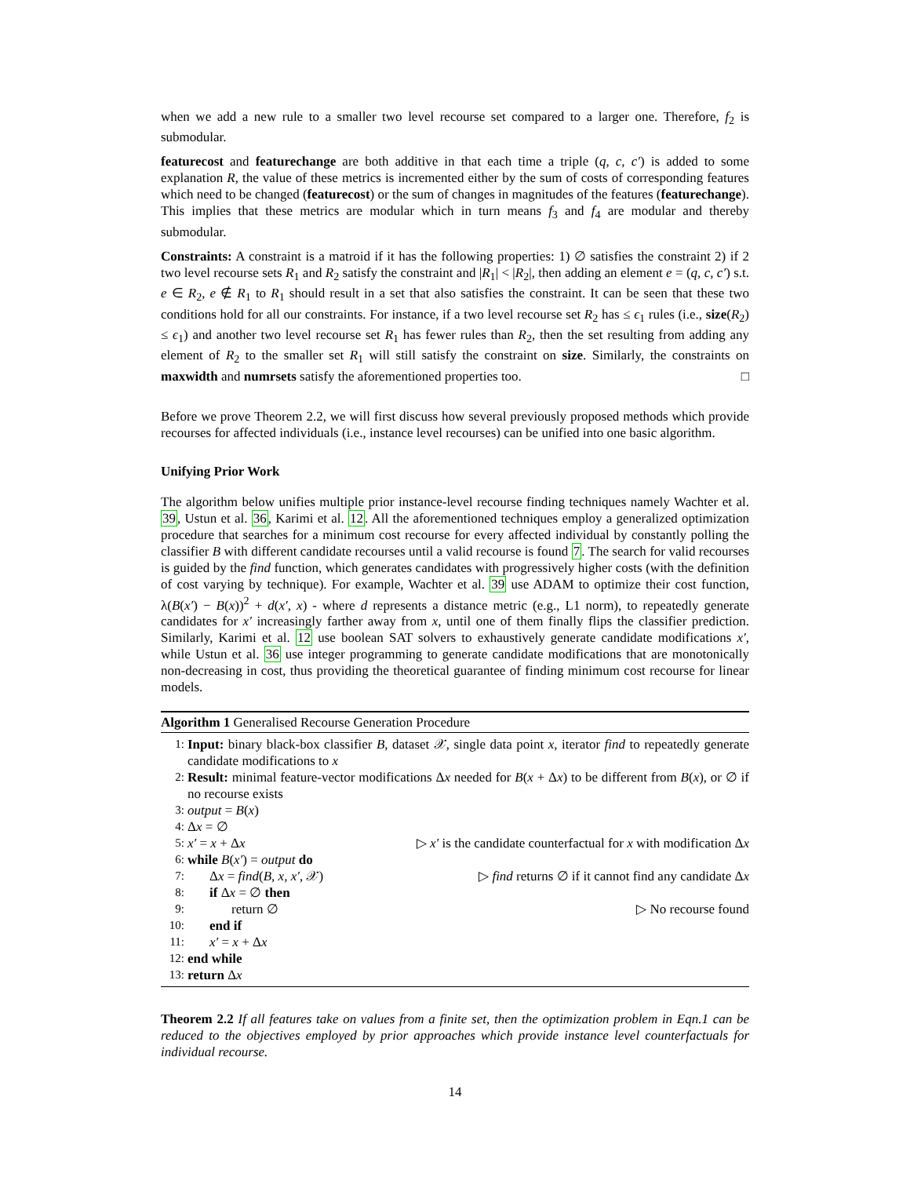when we add a new rule to a smaller two level recourse set compared to a larger one. Therefore, f<sub>2</sub> is submodular.
featurecost and featurechange are both additive in that each time a triple (q, c, c′) is added to some explanation R, the value of these metrics is incremented either by the sum of costs of corresponding features which need to be changed (featurecost) or the sum of changes in magnitudes of the features (featurechange). This implies that these metrics are modular which in turn means f<sub>3</sub> and f<sub>4</sub> are modular and thereby submodular.
Constraints: A constraint is a matroid if it has the following properties: 1) ∅ satisfies the constraint 2) if 2 two level recourse sets R<sub>1</sub> and R<sub>2</sub> satisfy the constraint and |R<sub>1</sub>| < |R<sub>2</sub>|, then adding an element e = (q, c, c′) s.t. e ∈ R<sub>2</sub>, e ∉ R<sub>1</sub> to R<sub>1</sub> should result in a set that also satisfies the constraint. It can be seen that these two conditions hold for all our constraints. For instance, if a two level recourse set R<sub>2</sub> has ≤ ϵ<sub>1</sub> rules (i.e., size(R<sub>2</sub>) ≤ ϵ<sub>1</sub>) and another two level recourse set R<sub>1</sub> has fewer rules than R<sub>2</sub>, then the set resulting from adding any element of R<sub>2</sub> to the smaller set R<sub>1</sub> will still satisfy the constraint on size. Similarly, the constraints on maxwidth and numrsets satisfy the aforementioned properties too. □
Before we prove Theorem 2.2, we will first discuss how several previously proposed methods which provide recourses for affected individuals (i.e., instance level recourses) can be unified into one basic algorithm.
Unifying Prior Work
The algorithm below unifies multiple prior instance-level recourse finding techniques namely Wachter et al. 39, Ustun et al. 36, Karimi et al. 12. All the aforementioned techniques employ a generalized optimization procedure that searches for a minimum cost recourse for every affected individual by constantly polling the classifier B with different candidate recourses until a valid recourse is found 7. The search for valid recourses is guided by the find function, which generates candidates with progressively higher costs (with the definition of cost varying by technique). For example, Wachter et al. 39 use ADAM to optimize their cost function, λ(B(x′) − B(x))<sup>2</sup> + d(x′, x) - where d represents a distance metric (e.g., L1 norm), to repeatedly generate candidates for x′ increasingly farther away from x, until one of them finally flips the classifier prediction. Similarly, Karimi et al. 12 use boolean SAT solvers to exhaustively generate candidate modifications x′, while Ustun et al. 36 use integer programming to generate candidate modifications that are monotonically non-decreasing in cost, thus providing the theoretical guarantee of finding minimum cost recourse for linear models.
Algorithm 1 Generalised Recourse Generation Procedure
1: Input: binary black-box classifier B, dataset 𝒳, single data point x, iterator find to repeatedly generate candidate modifications to x
2: Result: minimal feature-vector modifications Δx needed for B(x + Δx) to be different from B(x), or ∅ if no recourse exists
3: output = B(x)
4: Δx = ∅
5: x′ = x + Δx ▷ x′ is the candidate counterfactual for x with modification Δx
6: while B(x′) = output do
7: Δx = find(B, x, x′, 𝒳) ▷ find returns ∅ if it cannot find any candidate Δx
8: if Δx = ∅ then
9: return ∅ ▷ No recourse found
10: end if
11: x′ = x + Δx
12: end while
13: return Δx
Theorem 2.2 If all features take on values from a finite set, then the optimization problem in Eqn.1 can be reduced to the objectives employed by prior approaches which provide instance level counterfactuals for individual recourse.
14